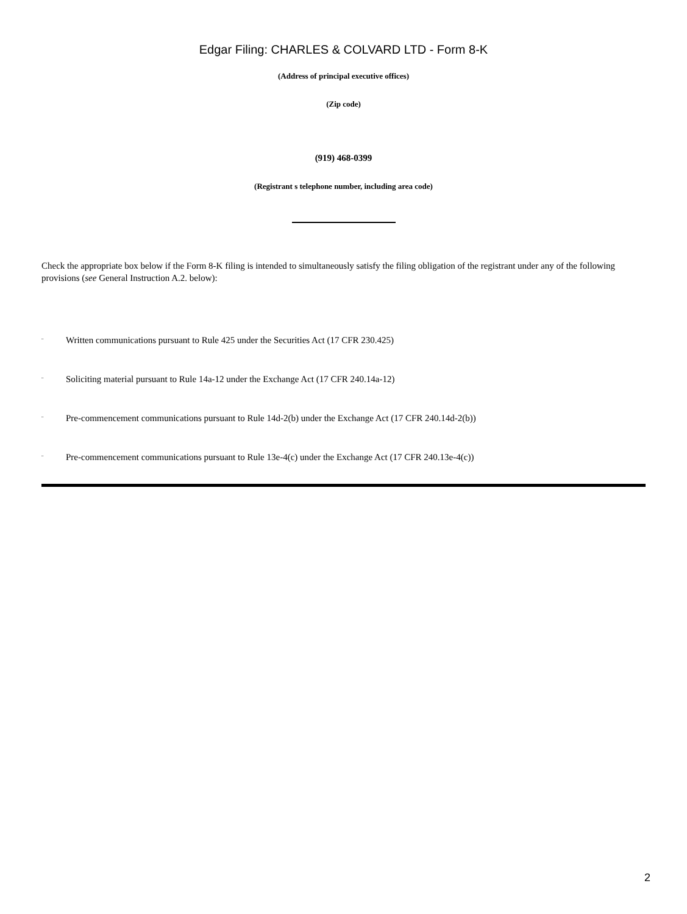Edgar Filing: CHARLES & COLVARD LTD - Form 8-K
(Address of principal executive offices)
(Zip code)
(919) 468-0399
(Registrant s telephone number, including area code)
Check the appropriate box below if the Form 8-K filing is intended to simultaneously satisfy the filing obligation of the registrant under any of the following provisions (see General Instruction A.2. below):
¨ Written communications pursuant to Rule 425 under the Securities Act (17 CFR 230.425)
¨ Soliciting material pursuant to Rule 14a-12 under the Exchange Act (17 CFR 240.14a-12)
¨ Pre-commencement communications pursuant to Rule 14d-2(b) under the Exchange Act (17 CFR 240.14d-2(b))
¨ Pre-commencement communications pursuant to Rule 13e-4(c) under the Exchange Act (17 CFR 240.13e-4(c))
2